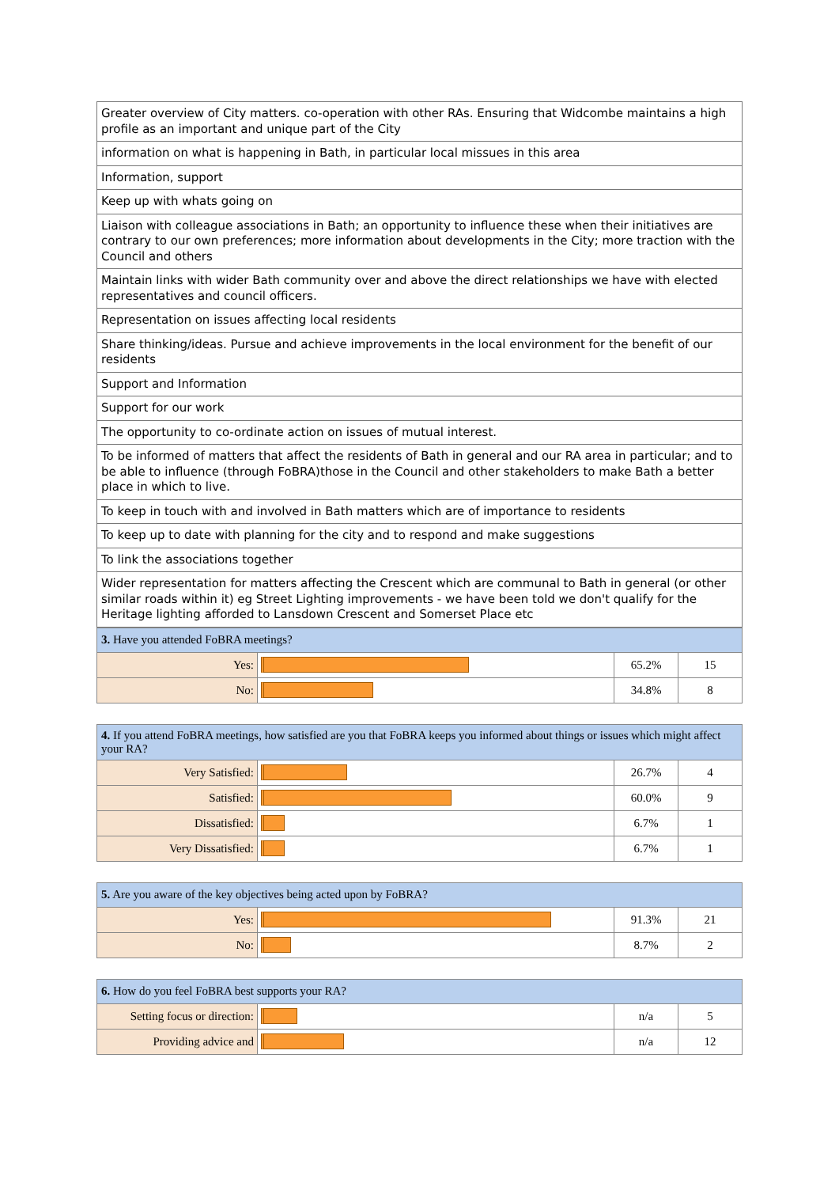| Greater overview of City matters. co-operation with other RAs. Ensuring that Widcombe maintains a high profile as an important and unique part of the City |
| information on what is happening in Bath, in particular local missues in this area |
| Information, support |
| Keep up with whats going on |
| Liaison with colleague associations in Bath; an opportunity to influence these when their initiatives are contrary to our own preferences; more information about developments in the City; more traction with the Council and others |
| Maintain links with wider Bath community over and above the direct relationships we have with elected representatives and council officers. |
| Representation on issues affecting local residents |
| Share thinking/ideas. Pursue and achieve improvements in the local environment for the benefit of our residents |
| Support and Information |
| Support for our work |
| The opportunity to co-ordinate action on issues of mutual interest. |
| To be informed of matters that affect the residents of Bath in general and our RA area in particular; and to be able to influence (through FoBRA)those in the Council and other stakeholders to make Bath a better place in which to live. |
| To keep in touch with and involved in Bath matters which are of importance to residents |
| To keep up to date with planning for the city and to respond and make suggestions |
| To link the associations together |
| Wider representation for matters affecting the Crescent which are communal to Bath in general (or other similar roads within it) eg Street Lighting improvements - we have been told we don't qualify for the Heritage lighting afforded to Lansdown Crescent and Somerset Place etc |
| 3. Have you attended FoBRA meetings? | | | |
| --- | --- | --- | --- |
| Yes: | | 65.2% | 15 |
| No: | | 34.8% | 8 |
| 4. If you attend FoBRA meetings, how satisfied are you that FoBRA keeps you informed about things or issues which might affect your RA? | | | |
| --- | --- | --- | --- |
| Very Satisfied: | | 26.7% | 4 |
| Satisfied: | | 60.0% | 9 |
| Dissatisfied: | | 6.7% | 1 |
| Very Dissatisfied: | | 6.7% | 1 |
| 5. Are you aware of the key objectives being acted upon by FoBRA? | | | |
| --- | --- | --- | --- |
| Yes: | | 91.3% | 21 |
| No: | | 8.7% | 2 |
| 6. How do you feel FoBRA best supports your RA? | | | |
| --- | --- | --- | --- |
| Setting focus or direction: | | n/a | 5 |
| Providing advice and | | n/a | 12 |